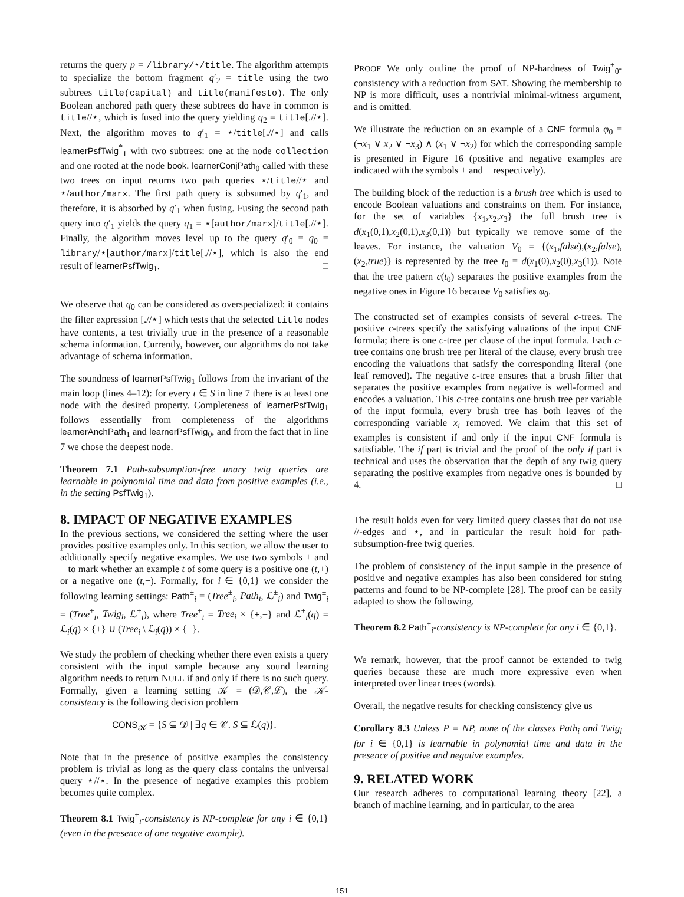returns the query p = /library/⋆/title. The algorithm attempts to specialize the bottom fragment q′<sub>2</sub> = title using the two subtrees title(capital) and title(manifesto). The only Boolean anchored path query these subtrees do have in common is title//⋆, which is fused into the query yielding q<sub>2</sub> = title[.//⋆]. Next, the algorithm moves to q′<sub>1</sub> = ⋆/title[.//⋆] and calls learnerPsfTwig<sup>*</sup><sub>1</sub> with two subtrees: one at the node collection and one rooted at the node book. learnerConjPath<sub>0</sub> called with these two trees on input returns two path queries ⋆/title//⋆ and ⋆/author/marx. The first path query is subsumed by q′<sub>1</sub>, and therefore, it is absorbed by q′<sub>1</sub> when fusing. Fusing the second path query into q′<sub>1</sub> yields the query q<sub>1</sub> = ⋆[author/marx]/title[.//⋆]. Finally, the algorithm moves level up to the query q′<sub>0</sub> = q<sub>0</sub> = library/⋆[author/marx]/title[.//⋆], which is also the end result of learnerPsfTwig<sub>1</sub>. □
We observe that q<sub>0</sub> can be considered as overspecialized: it contains the filter expression [.//⋆] which tests that the selected title nodes have contents, a test trivially true in the presence of a reasonable schema information. Currently, however, our algorithms do not take advantage of schema information.
The soundness of learnerPsfTwig<sub>1</sub> follows from the invariant of the main loop (lines 4–12): for every t ∈ S in line 7 there is at least one node with the desired property. Completeness of learnerPsfTwig<sub>1</sub> follows essentially from completeness of the algorithms learnerAnchPath<sub>1</sub> and learnerPsfTwig<sub>0</sub>, and from the fact that in line 7 we chose the deepest node.
Theorem 7.1 Path-subsumption-free unary twig queries are learnable in polynomial time and data from positive examples (i.e., in the setting PsfTwig<sub>1</sub>).
8. IMPACT OF NEGATIVE EXAMPLES
In the previous sections, we considered the setting where the user provides positive examples only. In this section, we allow the user to additionally specify negative examples. We use two symbols + and − to mark whether an example t of some query is a positive one (t,+) or a negative one (t,−). Formally, for i ∈ {0,1} we consider the following learning settings: Path<sup>±</sup><sub>i</sub> = (Tree<sup>±</sup><sub>i</sub>, Path<sub>i</sub>, ℒ<sup>±</sup><sub>i</sub>) and Twig<sup>±</sup><sub>i</sub> = (Tree<sup>±</sup><sub>i</sub>, Twig<sub>i</sub>, ℒ<sup>±</sup><sub>i</sub>), where Tree<sup>±</sup><sub>i</sub> = Tree<sub>i</sub> × {+,−} and ℒ<sup>±</sup><sub>i</sub>(q) = ℒ<sub>i</sub>(q) × {+} ∪ (Tree<sub>i</sub> \ ℒ<sub>i</sub>(q)) × {−}.
We study the problem of checking whether there even exists a query consistent with the input sample because any sound learning algorithm needs to return NULL if and only if there is no such query. Formally, given a learning setting 𝒦 = (𝒟,𝒞,ℒ), the 𝒦-consistency is the following decision problem
CONS<sub>𝒦</sub> = {S ⊆ 𝒟 | ∃q ∈ 𝒞. S ⊆ ℒ(q)}.
Note that in the presence of positive examples the consistency problem is trivial as long as the query class contains the universal query ⋆//⋆. In the presence of negative examples this problem becomes quite complex.
Theorem 8.1 Twig<sup>±</sup><sub>i</sub>-consistency is NP-complete for any i ∈ {0,1} (even in the presence of one negative example).
PROOF We only outline the proof of NP-hardness of Twig<sup>±</sup><sub>0</sub>-consistency with a reduction from SAT. Showing the membership to NP is more difficult, uses a nontrivial minimal-witness argument, and is omitted.
We illustrate the reduction on an example of a CNF formula φ<sub>0</sub> = (¬x<sub>1</sub> ∨ x<sub>2</sub> ∨ ¬x<sub>3</sub>) ∧ (x<sub>1</sub> ∨ ¬x<sub>2</sub>) for which the corresponding sample is presented in Figure 16 (positive and negative examples are indicated with the symbols + and − respectively).
The building block of the reduction is a brush tree which is used to encode Boolean valuations and constraints on them. For instance, for the set of variables {x<sub>1</sub>,x<sub>2</sub>,x<sub>3</sub>} the full brush tree is d(x<sub>1</sub>(0,1),x<sub>2</sub>(0,1),x<sub>3</sub>(0,1)) but typically we remove some of the leaves. For instance, the valuation V<sub>0</sub> = {(x<sub>1</sub>,false),(x<sub>2</sub>,false),(x<sub>2</sub>,true)} is represented by the tree t<sub>0</sub> = d(x<sub>1</sub>(0),x<sub>2</sub>(0),x<sub>3</sub>(1)). Note that the tree pattern c(t<sub>0</sub>) separates the positive examples from the negative ones in Figure 16 because V<sub>0</sub> satisfies φ<sub>0</sub>.
The constructed set of examples consists of several c-trees. The positive c-trees specify the satisfying valuations of the input CNF formula; there is one c-tree per clause of the input formula. Each c-tree contains one brush tree per literal of the clause, every brush tree encoding the valuations that satisfy the corresponding literal (one leaf removed). The negative c-tree ensures that a brush filter that separates the positive examples from negative is well-formed and encodes a valuation. This c-tree contains one brush tree per variable of the input formula, every brush tree has both leaves of the corresponding variable x<sub>i</sub> removed. We claim that this set of examples is consistent if and only if the input CNF formula is satisfiable. The if part is trivial and the proof of the only if part is technical and uses the observation that the depth of any twig query separating the positive examples from negative ones is bounded by 4. □
The result holds even for very limited query classes that do not use //-edges and ⋆, and in particular the result hold for path-subsumption-free twig queries.
The problem of consistency of the input sample in the presence of positive and negative examples has also been considered for string patterns and found to be NP-complete [28]. The proof can be easily adapted to show the following.
Theorem 8.2 Path<sup>±</sup><sub>i</sub>-consistency is NP-complete for any i ∈ {0,1}.
We remark, however, that the proof cannot be extended to twig queries because these are much more expressive even when interpreted over linear trees (words).
Overall, the negative results for checking consistency give us
Corollary 8.3 Unless P = NP, none of the classes Path<sub>i</sub> and Twig<sub>i</sub> for i ∈ {0,1} is learnable in polynomial time and data in the presence of positive and negative examples.
9. RELATED WORK
Our research adheres to computational learning theory [22], a branch of machine learning, and in particular, to the area
151